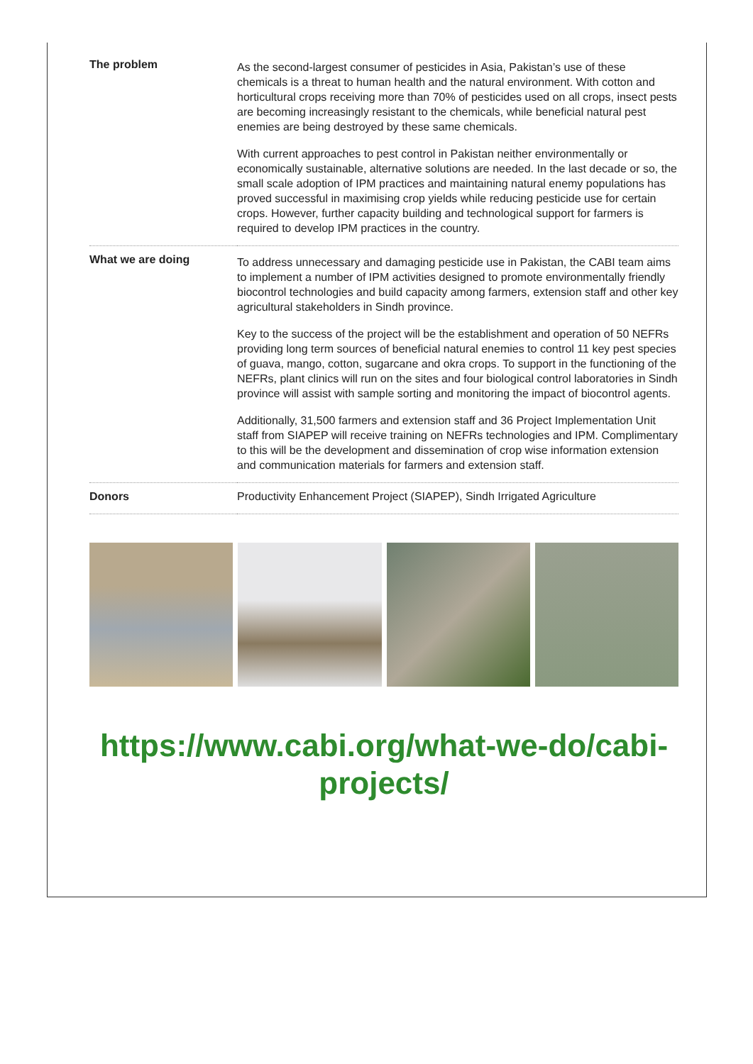| The problem | As the second-largest consumer of pesticides in Asia, Pakistan’s use of these chemicals is a threat to human health and the natural environment. With cotton and horticultural crops receiving more than 70% of pesticides used on all crops, insect pests are becoming increasingly resistant to the chemicals, while beneficial natural pest enemies are being destroyed by these same chemicals. With current approaches to pest control in Pakistan neither environmentally or economically sustainable, alternative solutions are needed. In the last decade or so, the small scale adoption of IPM practices and maintaining natural enemy populations has proved successful in maximising crop yields while reducing pesticide use for certain crops. However, further capacity building and technological support for farmers is required to develop IPM practices in the country. |
| What we are doing | To address unnecessary and damaging pesticide use in Pakistan, the CABI team aims to implement a number of IPM activities designed to promote environmentally friendly biocontrol technologies and build capacity among farmers, extension staff and other key agricultural stakeholders in Sindh province. Key to the success of the project will be the establishment and operation of 50 NEFRs providing long term sources of beneficial natural enemies to control 11 key pest species of guava, mango, cotton, sugarcane and okra crops. To support in the functioning of the NEFRs, plant clinics will run on the sites and four biological control laboratories in Sindh province will assist with sample sorting and monitoring the impact of biocontrol agents. Additionally, 31,500 farmers and extension staff and 36 Project Implementation Unit staff from SIAPEP will receive training on NEFRs technologies and IPM. Complimentary to this will be the development and dissemination of crop wise information extension and communication materials for farmers and extension staff. |
| Donors | Productivity Enhancement Project (SIAPEP), Sindh Irrigated Agriculture |
https://www.cabi.org/what-we-do/cabi-projects/